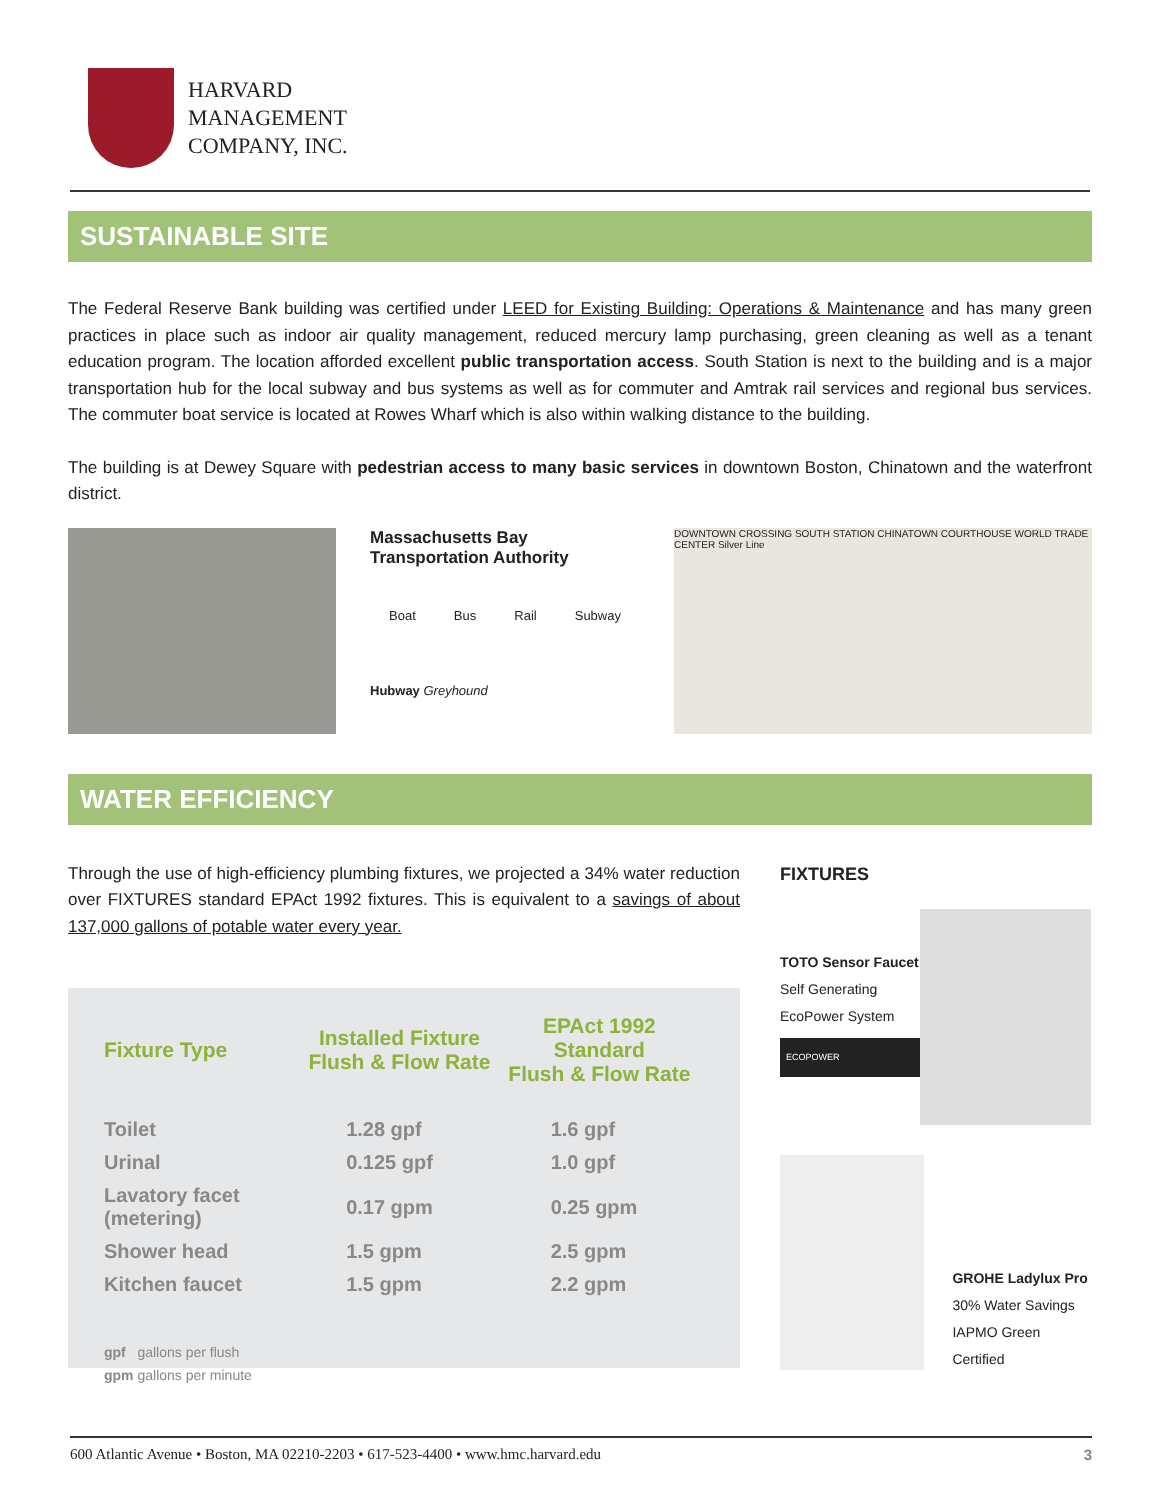HARVARD
MANAGEMENT
COMPANY, INC.
SUSTAINABLE SITE
The Federal Reserve Bank building was certified under LEED for Existing Building: Operations & Maintenance and has many green practices in place such as indoor air quality management, reduced mercury lamp purchasing, green cleaning as well as a tenant education program. The location afforded excellent public transportation access. South Station is next to the building and is a major transportation hub for the local subway and bus systems as well as for commuter and Amtrak rail services and regional bus services. The commuter boat service is located at Rowes Wharf which is also within walking distance to the building.
The building is at Dewey Square with pedestrian access to many basic services in downtown Boston, Chinatown and the waterfront district.
Massachusetts Bay
Transportation Authority
Boat Bus Rail Subway
Hubway Greyhound
DOWNTOWN CROSSING SOUTH STATION CHINATOWN COURTHOUSE WORLD TRADE CENTER Silver Line
WATER EFFICIENCY
Through the use of high-efficiency plumbing fixtures, we projected a 34% water reduction over FIXTURES standard EPAct 1992 fixtures. This is equivalent to a savings of about 137,000 gallons of potable water every year.
| Fixture Type | Installed Fixture Flush & Flow Rate | EPAct 1992 Standard Flush & Flow Rate |
| --- | --- | --- |
| Toilet | 1.28 gpf | 1.6 gpf |
| Urinal | 0.125 gpf | 1.0 gpf |
| Lavatory facet (metering) | 0.17 gpm | 0.25 gpm |
| Shower head | 1.5 gpm | 2.5 gpm |
| Kitchen faucet | 1.5 gpm | 2.2 gpm |
gpf gallons per flush
gpm gallons per minute
FIXTURES
TOTO Sensor Faucet
Self Generating
EcoPower System
ECOPOWER
GROHE Ladylux Pro
30% Water Savings
IAPMO Green Certified
600 Atlantic Avenue • Boston, MA 02210-2203 • 617-523-4400 • www.hmc.harvard.edu 3